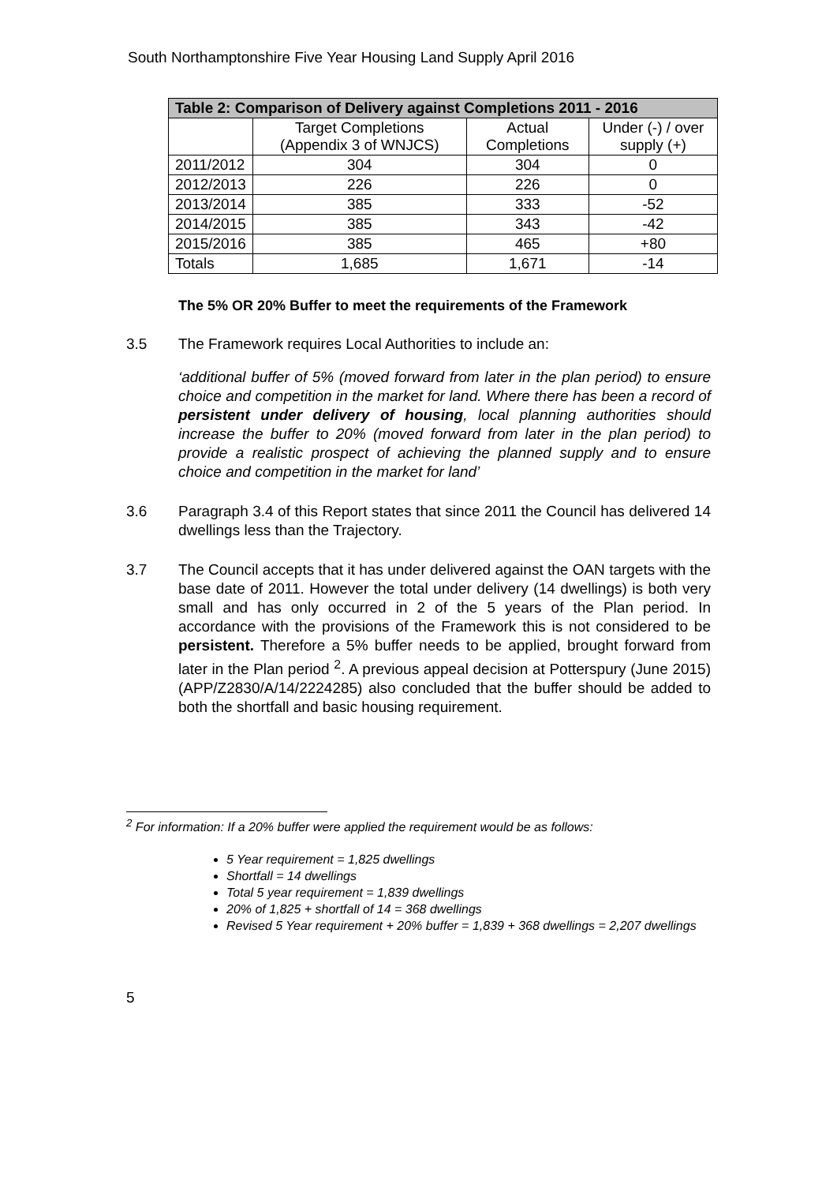South Northamptonshire Five Year Housing Land Supply April 2016
| Table 2: Comparison of Delivery against Completions 2011 - 2016 | | | |
| --- | --- | --- | --- |
| | Target Completions (Appendix 3 of WNJCS) | Actual Completions | Under (-) / over supply (+) |
| 2011/2012 | 304 | 304 | 0 |
| 2012/2013 | 226 | 226 | 0 |
| 2013/2014 | 385 | 333 | -52 |
| 2014/2015 | 385 | 343 | -42 |
| 2015/2016 | 385 | 465 | +80 |
| Totals | 1,685 | 1,671 | -14 |
The 5% OR 20% Buffer to meet the requirements of the Framework
3.5 The Framework requires Local Authorities to include an:
‘additional buffer of 5% (moved forward from later in the plan period) to ensure choice and competition in the market for land. Where there has been a record of persistent under delivery of housing, local planning authorities should increase the buffer to 20% (moved forward from later in the plan period) to provide a realistic prospect of achieving the planned supply and to ensure choice and competition in the market for land’
3.6 Paragraph 3.4 of this Report states that since 2011 the Council has delivered 14 dwellings less than the Trajectory.
3.7 The Council accepts that it has under delivered against the OAN targets with the base date of 2011. However the total under delivery (14 dwellings) is both very small and has only occurred in 2 of the 5 years of the Plan period. In accordance with the provisions of the Framework this is not considered to be persistent. Therefore a 5% buffer needs to be applied, brought forward from later in the Plan period <sup>2</sup>. A previous appeal decision at Potterspury (June 2015) (APP/Z2830/A/14/2224285) also concluded that the buffer should be added to both the shortfall and basic housing requirement.
<sup>2</sup> For information: If a 20% buffer were applied the requirement would be as follows:
5 Year requirement = 1,825 dwellings
Shortfall = 14 dwellings
Total 5 year requirement = 1,839 dwellings
20% of 1,825 + shortfall of 14 = 368 dwellings
Revised 5 Year requirement + 20% buffer = 1,839 + 368 dwellings = 2,207 dwellings
5